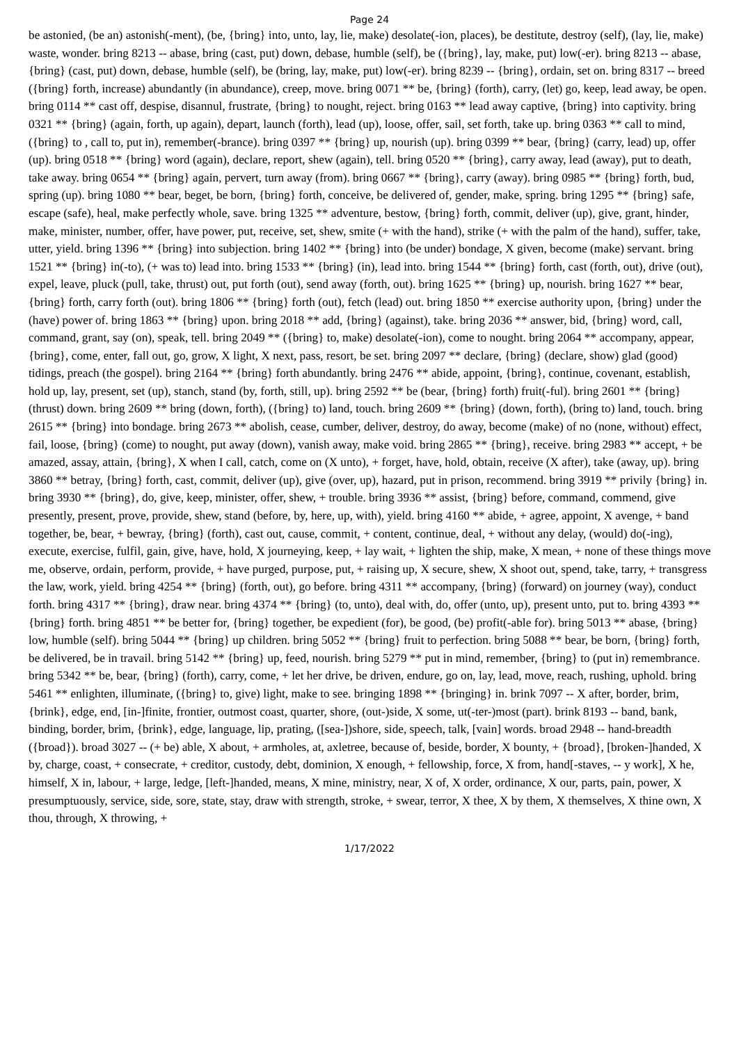Page 24
be astonied, (be an) astonish(-ment), (be, {bring} into, unto, lay, lie, make) desolate(-ion, places), be destitute, destroy (self), (lay, lie, make) waste, wonder. bring 8213 -- abase, bring (cast, put) down, debase, humble (self), be ({bring}, lay, make, put) low(-er). bring 8213 -- abase, {bring} (cast, put) down, debase, humble (self), be (bring, lay, make, put) low(-er). bring 8239 -- {bring}, ordain, set on. bring 8317 -- breed ({bring} forth, increase) abundantly (in abundance), creep, move. bring 0071 ** be, {bring} (forth), carry, (let) go, keep, lead away, be open. bring 0114 ** cast off, despise, disannul, frustrate, {bring} to nought, reject. bring 0163 ** lead away captive, {bring} into captivity. bring 0321 ** {bring} (again, forth, up again), depart, launch (forth), lead (up), loose, offer, sail, set forth, take up. bring 0363 ** call to mind, ({bring} to , call to, put in), remember(-brance). bring 0397 ** {bring} up, nourish (up). bring 0399 ** bear, {bring} (carry, lead) up, offer (up). bring 0518 ** {bring} word (again), declare, report, shew (again), tell. bring 0520 ** {bring}, carry away, lead (away), put to death, take away. bring 0654 ** {bring} again, pervert, turn away (from). bring 0667 ** {bring}, carry (away). bring 0985 ** {bring} forth, bud, spring (up). bring 1080 ** bear, beget, be born, {bring} forth, conceive, be delivered of, gender, make, spring. bring 1295 ** {bring} safe, escape (safe), heal, make perfectly whole, save. bring 1325 ** adventure, bestow, {bring} forth, commit, deliver (up), give, grant, hinder, make, minister, number, offer, have power, put, receive, set, shew, smite (+ with the hand), strike (+ with the palm of the hand), suffer, take, utter, yield. bring 1396 ** {bring} into subjection. bring 1402 ** {bring} into (be under) bondage, X given, become (make) servant. bring 1521 ** {bring} in(-to), (+ was to) lead into. bring 1533 ** {bring} (in), lead into. bring 1544 ** {bring} forth, cast (forth, out), drive (out), expel, leave, pluck (pull, take, thrust) out, put forth (out), send away (forth, out). bring 1625 ** {bring} up, nourish. bring 1627 ** bear, {bring} forth, carry forth (out). bring 1806 ** {bring} forth (out), fetch (lead) out. bring 1850 ** exercise authority upon, {bring} under the (have) power of. bring 1863 ** {bring} upon. bring 2018 ** add, {bring} (against), take. bring 2036 ** answer, bid, {bring} word, call, command, grant, say (on), speak, tell. bring 2049 ** ({bring} to, make) desolate(-ion), come to nought. bring 2064 ** accompany, appear, {bring}, come, enter, fall out, go, grow, X light, X next, pass, resort, be set. bring 2097 ** declare, {bring} (declare, show) glad (good) tidings, preach (the gospel). bring 2164 ** {bring} forth abundantly. bring 2476 ** abide, appoint, {bring}, continue, covenant, establish, hold up, lay, present, set (up), stanch, stand (by, forth, still, up). bring 2592 ** be (bear, {bring} forth) fruit(-ful). bring 2601 ** {bring} (thrust) down. bring 2609 ** bring (down, forth), ({bring} to) land, touch. bring 2609 ** {bring} (down, forth), (bring to) land, touch. bring 2615 ** {bring} into bondage. bring 2673 ** abolish, cease, cumber, deliver, destroy, do away, become (make) of no (none, without) effect, fail, loose, {bring} (come) to nought, put away (down), vanish away, make void. bring 2865 ** {bring}, receive. bring 2983 ** accept, + be amazed, assay, attain, {bring}, X when I call, catch, come on (X unto), + forget, have, hold, obtain, receive (X after), take (away, up). bring 3860 ** betray, {bring} forth, cast, commit, deliver (up), give (over, up), hazard, put in prison, recommend. bring 3919 ** privily {bring} in. bring 3930 ** {bring}, do, give, keep, minister, offer, shew, + trouble. bring 3936 ** assist, {bring} before, command, commend, give presently, present, prove, provide, shew, stand (before, by, here, up, with), yield. bring 4160 ** abide, + agree, appoint, X avenge, + band together, be, bear, + bewray, {bring} (forth), cast out, cause, commit, + content, continue, deal, + without any delay, (would) do(-ing), execute, exercise, fulfil, gain, give, have, hold, X journeying, keep, + lay wait, + lighten the ship, make, X mean, + none of these things move me, observe, ordain, perform, provide, + have purged, purpose, put, + raising up, X secure, shew, X shoot out, spend, take, tarry, + transgress the law, work, yield. bring 4254 ** {bring} (forth, out), go before. bring 4311 ** accompany, {bring} (forward) on journey (way), conduct forth. bring 4317 ** {bring}, draw near. bring 4374 ** {bring} (to, unto), deal with, do, offer (unto, up), present unto, put to. bring 4393 ** {bring} forth. bring 4851 ** be better for, {bring} together, be expedient (for), be good, (be) profit(-able for). bring 5013 ** abase, {bring} low, humble (self). bring 5044 ** {bring} up children. bring 5052 ** {bring} fruit to perfection. bring 5088 ** bear, be born, {bring} forth, be delivered, be in travail. bring 5142 ** {bring} up, feed, nourish. bring 5279 ** put in mind, remember, {bring} to (put in) remembrance. bring 5342 ** be, bear, {bring} (forth), carry, come, + let her drive, be driven, endure, go on, lay, lead, move, reach, rushing, uphold. bring 5461 ** enlighten, illuminate, ({bring} to, give) light, make to see. bringing 1898 ** {bringing} in. brink 7097 -- X after, border, brim, {brink}, edge, end, [in-]finite, frontier, outmost coast, quarter, shore, (out-)side, X some, ut(-ter-)most (part). brink 8193 -- band, bank, binding, border, brim, {brink}, edge, language, lip, prating, ([sea-])shore, side, speech, talk, [vain] words. broad 2948 -- hand-breadth ({broad}). broad 3027 -- (+ be) able, X about, + armholes, at, axletree, because of, beside, border, X bounty, + {broad}, [broken-]handed, X by, charge, coast, + consecrate, + creditor, custody, debt, dominion, X enough, + fellowship, force, X from, hand[-staves, -- y work], X he, himself, X in, labour, + large, ledge, [left-]handed, means, X mine, ministry, near, X of, X order, ordinance, X our, parts, pain, power, X presumptuously, service, side, sore, state, stay, draw with strength, stroke, + swear, terror, X thee, X by them, X themselves, X thine own, X thou, through, X throwing, +
1/17/2022